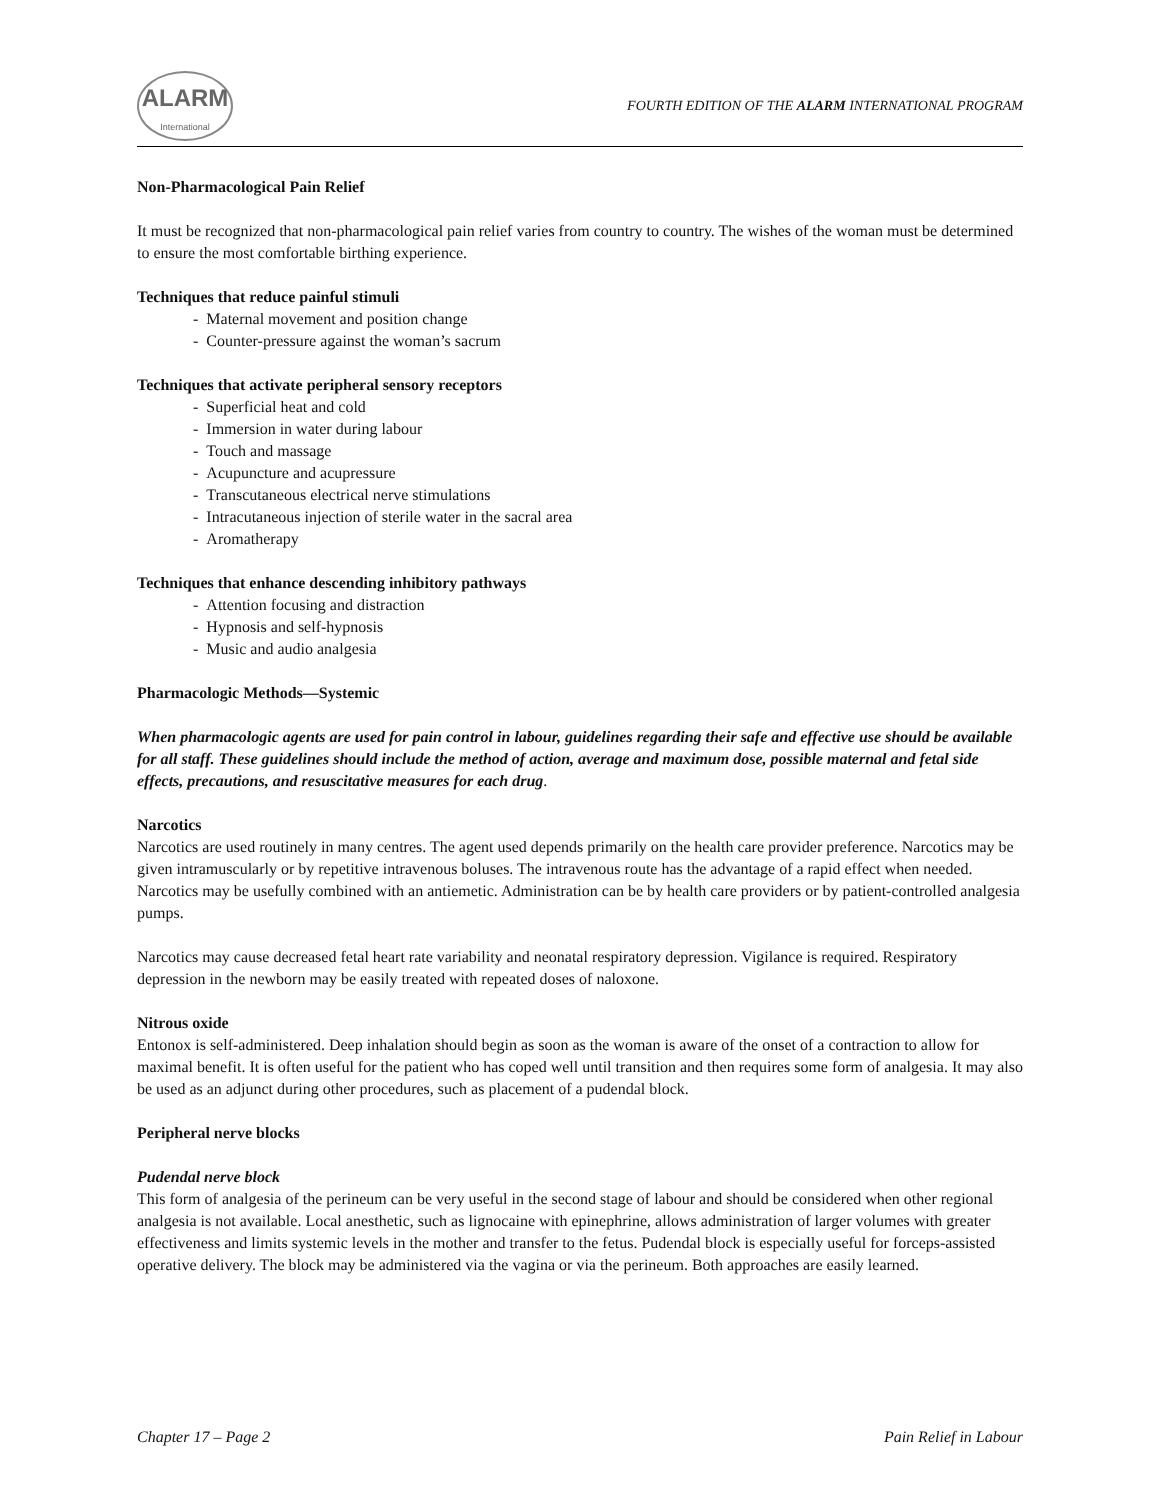ALARM
International
FOURTH EDITION OF THE ALARM INTERNATIONAL PROGRAM
Non-Pharmacological Pain Relief
It must be recognized that non-pharmacological pain relief varies from country to country. The wishes of the woman must be determined to ensure the most comfortable birthing experience.
Techniques that reduce painful stimuli
- Maternal movement and position change
- Counter-pressure against the woman’s sacrum
Techniques that activate peripheral sensory receptors
- Superficial heat and cold
- Immersion in water during labour
- Touch and massage
- Acupuncture and acupressure
- Transcutaneous electrical nerve stimulations
- Intracutaneous injection of sterile water in the sacral area
- Aromatherapy
Techniques that enhance descending inhibitory pathways
- Attention focusing and distraction
- Hypnosis and self-hypnosis
- Music and audio analgesia
Pharmacologic Methods—Systemic
When pharmacologic agents are used for pain control in labour, guidelines regarding their safe and effective use should be available for all staff. These guidelines should include the method of action, average and maximum dose, possible maternal and fetal side effects, precautions, and resuscitative measures for each drug.
Narcotics
Narcotics are used routinely in many centres. The agent used depends primarily on the health care provider preference. Narcotics may be given intramuscularly or by repetitive intravenous boluses. The intravenous route has the advantage of a rapid effect when needed. Narcotics may be usefully combined with an antiemetic. Administration can be by health care providers or by patient-controlled analgesia pumps.
Narcotics may cause decreased fetal heart rate variability and neonatal respiratory depression. Vigilance is required. Respiratory depression in the newborn may be easily treated with repeated doses of naloxone.
Nitrous oxide
Entonox is self-administered. Deep inhalation should begin as soon as the woman is aware of the onset of a contraction to allow for maximal benefit. It is often useful for the patient who has coped well until transition and then requires some form of analgesia. It may also be used as an adjunct during other procedures, such as placement of a pudendal block.
Peripheral nerve blocks
Pudendal nerve block
This form of analgesia of the perineum can be very useful in the second stage of labour and should be considered when other regional analgesia is not available. Local anesthetic, such as lignocaine with epinephrine, allows administration of larger volumes with greater effectiveness and limits systemic levels in the mother and transfer to the fetus. Pudendal block is especially useful for forceps-assisted operative delivery. The block may be administered via the vagina or via the perineum. Both approaches are easily learned.
Chapter 17 – Page 2 Pain Relief in Labour